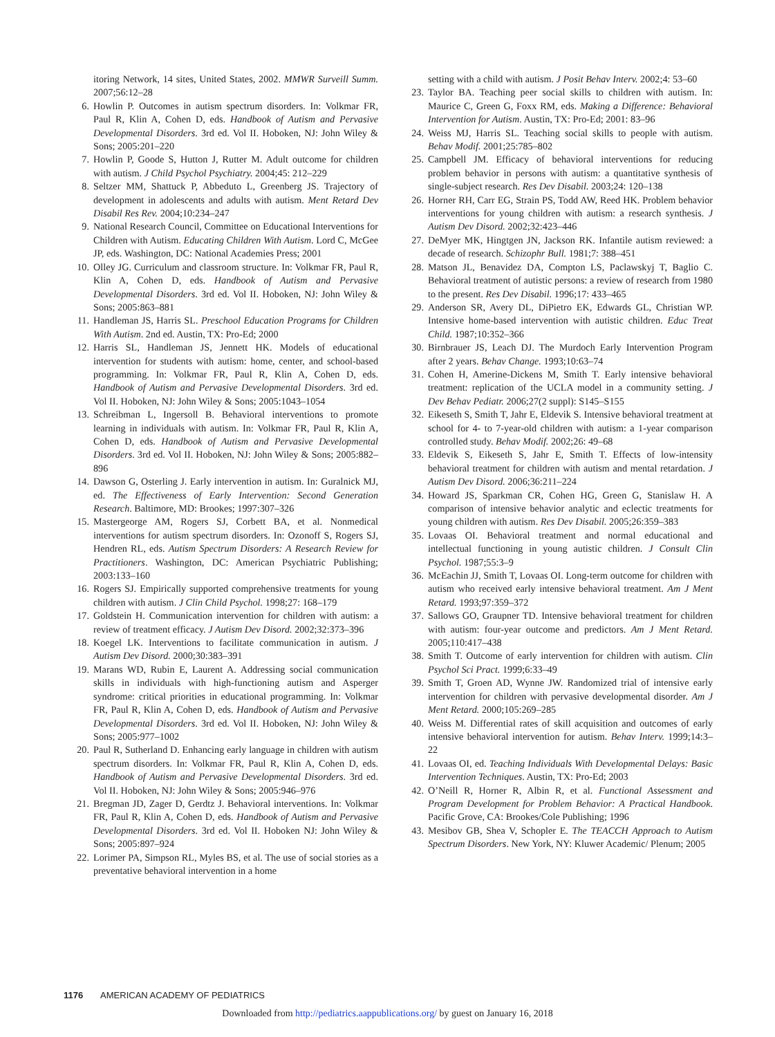itoring Network, 14 sites, United States, 2002. MMWR Surveill Summ. 2007;56:12–28
6. Howlin P. Outcomes in autism spectrum disorders. In: Volkmar FR, Paul R, Klin A, Cohen D, eds. Handbook of Autism and Pervasive Developmental Disorders. 3rd ed. Vol II. Hoboken, NJ: John Wiley & Sons; 2005:201–220
7. Howlin P, Goode S, Hutton J, Rutter M. Adult outcome for children with autism. J Child Psychol Psychiatry. 2004;45: 212–229
8. Seltzer MM, Shattuck P, Abbeduto L, Greenberg JS. Trajectory of development in adolescents and adults with autism. Ment Retard Dev Disabil Res Rev. 2004;10:234–247
9. National Research Council, Committee on Educational Interventions for Children with Autism. Educating Children With Autism. Lord C, McGee JP, eds. Washington, DC: National Academies Press; 2001
10. Olley JG. Curriculum and classroom structure. In: Volkmar FR, Paul R, Klin A, Cohen D, eds. Handbook of Autism and Pervasive Developmental Disorders. 3rd ed. Vol II. Hoboken, NJ: John Wiley & Sons; 2005:863–881
11. Handleman JS, Harris SL. Preschool Education Programs for Children With Autism. 2nd ed. Austin, TX: Pro-Ed; 2000
12. Harris SL, Handleman JS, Jennett HK. Models of educational intervention for students with autism: home, center, and school-based programming. In: Volkmar FR, Paul R, Klin A, Cohen D, eds. Handbook of Autism and Pervasive Developmental Disorders. 3rd ed. Vol II. Hoboken, NJ: John Wiley & Sons; 2005:1043–1054
13. Schreibman L, Ingersoll B. Behavioral interventions to promote learning in individuals with autism. In: Volkmar FR, Paul R, Klin A, Cohen D, eds. Handbook of Autism and Pervasive Developmental Disorders. 3rd ed. Vol II. Hoboken, NJ: John Wiley & Sons; 2005:882–896
14. Dawson G, Osterling J. Early intervention in autism. In: Guralnick MJ, ed. The Effectiveness of Early Intervention: Second Generation Research. Baltimore, MD: Brookes; 1997:307–326
15. Mastergeorge AM, Rogers SJ, Corbett BA, et al. Nonmedical interventions for autism spectrum disorders. In: Ozonoff S, Rogers SJ, Hendren RL, eds. Autism Spectrum Disorders: A Research Review for Practitioners. Washington, DC: American Psychiatric Publishing; 2003:133–160
16. Rogers SJ. Empirically supported comprehensive treatments for young children with autism. J Clin Child Psychol. 1998;27: 168–179
17. Goldstein H. Communication intervention for children with autism: a review of treatment efficacy. J Autism Dev Disord. 2002;32:373–396
18. Koegel LK. Interventions to facilitate communication in autism. J Autism Dev Disord. 2000;30:383–391
19. Marans WD, Rubin E, Laurent A. Addressing social communication skills in individuals with high-functioning autism and Asperger syndrome: critical priorities in educational programming. In: Volkmar FR, Paul R, Klin A, Cohen D, eds. Handbook of Autism and Pervasive Developmental Disorders. 3rd ed. Vol II. Hoboken, NJ: John Wiley & Sons; 2005:977–1002
20. Paul R, Sutherland D. Enhancing early language in children with autism spectrum disorders. In: Volkmar FR, Paul R, Klin A, Cohen D, eds. Handbook of Autism and Pervasive Developmental Disorders. 3rd ed. Vol II. Hoboken, NJ: John Wiley & Sons; 2005:946–976
21. Bregman JD, Zager D, Gerdtz J. Behavioral interventions. In: Volkmar FR, Paul R, Klin A, Cohen D, eds. Handbook of Autism and Pervasive Developmental Disorders. 3rd ed. Vol II. Hoboken NJ: John Wiley & Sons; 2005:897–924
22. Lorimer PA, Simpson RL, Myles BS, et al. The use of social stories as a preventative behavioral intervention in a home
setting with a child with autism. J Posit Behav Interv. 2002;4: 53–60
23. Taylor BA. Teaching peer social skills to children with autism. In: Maurice C, Green G, Foxx RM, eds. Making a Difference: Behavioral Intervention for Autism. Austin, TX: Pro-Ed; 2001: 83–96
24. Weiss MJ, Harris SL. Teaching social skills to people with autism. Behav Modif. 2001;25:785–802
25. Campbell JM. Efficacy of behavioral interventions for reducing problem behavior in persons with autism: a quantitative synthesis of single-subject research. Res Dev Disabil. 2003;24: 120–138
26. Horner RH, Carr EG, Strain PS, Todd AW, Reed HK. Problem behavior interventions for young children with autism: a research synthesis. J Autism Dev Disord. 2002;32:423–446
27. DeMyer MK, Hingtgen JN, Jackson RK. Infantile autism reviewed: a decade of research. Schizophr Bull. 1981;7: 388–451
28. Matson JL, Benavidez DA, Compton LS, Paclawskyj T, Baglio C. Behavioral treatment of autistic persons: a review of research from 1980 to the present. Res Dev Disabil. 1996;17: 433–465
29. Anderson SR, Avery DL, DiPietro EK, Edwards GL, Christian WP. Intensive home-based intervention with autistic children. Educ Treat Child. 1987;10:352–366
30. Birnbrauer JS, Leach DJ. The Murdoch Early Intervention Program after 2 years. Behav Change. 1993;10:63–74
31. Cohen H, Amerine-Dickens M, Smith T. Early intensive behavioral treatment: replication of the UCLA model in a community setting. J Dev Behav Pediatr. 2006;27(2 suppl): S145–S155
32. Eikeseth S, Smith T, Jahr E, Eldevik S. Intensive behavioral treatment at school for 4- to 7-year-old children with autism: a 1-year comparison controlled study. Behav Modif. 2002;26: 49–68
33. Eldevik S, Eikeseth S, Jahr E, Smith T. Effects of low-intensity behavioral treatment for children with autism and mental retardation. J Autism Dev Disord. 2006;36:211–224
34. Howard JS, Sparkman CR, Cohen HG, Green G, Stanislaw H. A comparison of intensive behavior analytic and eclectic treatments for young children with autism. Res Dev Disabil. 2005;26:359–383
35. Lovaas OI. Behavioral treatment and normal educational and intellectual functioning in young autistic children. J Consult Clin Psychol. 1987;55:3–9
36. McEachin JJ, Smith T, Lovaas OI. Long-term outcome for children with autism who received early intensive behavioral treatment. Am J Ment Retard. 1993;97:359–372
37. Sallows GO, Graupner TD. Intensive behavioral treatment for children with autism: four-year outcome and predictors. Am J Ment Retard. 2005;110:417–438
38. Smith T. Outcome of early intervention for children with autism. Clin Psychol Sci Pract. 1999;6:33–49
39. Smith T, Groen AD, Wynne JW. Randomized trial of intensive early intervention for children with pervasive developmental disorder. Am J Ment Retard. 2000;105:269–285
40. Weiss M. Differential rates of skill acquisition and outcomes of early intensive behavioral intervention for autism. Behav Interv. 1999;14:3–22
41. Lovaas OI, ed. Teaching Individuals With Developmental Delays: Basic Intervention Techniques. Austin, TX: Pro-Ed; 2003
42. O’Neill R, Horner R, Albin R, et al. Functional Assessment and Program Development for Problem Behavior: A Practical Handbook. Pacific Grove, CA: Brookes/Cole Publishing; 1996
43. Mesibov GB, Shea V, Schopler E. The TEACCH Approach to Autism Spectrum Disorders. New York, NY: Kluwer Academic/ Plenum; 2005
1176 AMERICAN ACADEMY OF PEDIATRICS
Downloaded from http://pediatrics.aappublications.org/ by guest on January 16, 2018